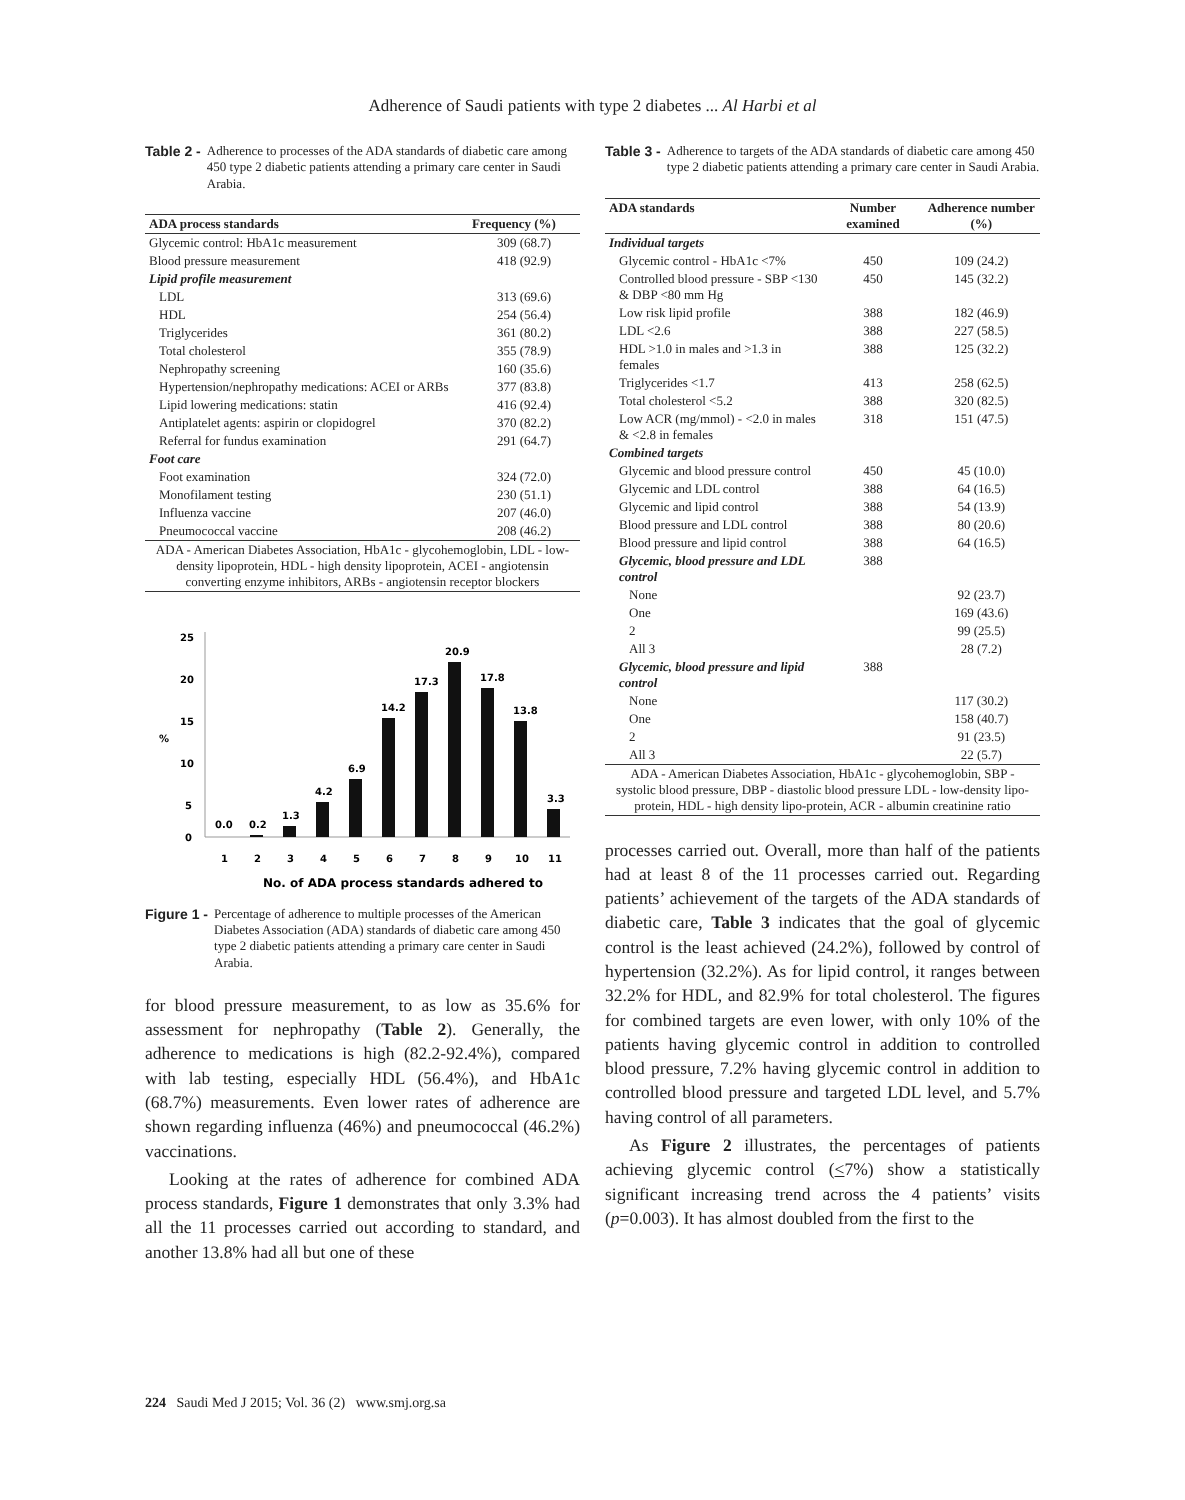Adherence of Saudi patients with type 2 diabetes ... Al Harbi et al
Table 2 - Adherence to processes of the ADA standards of diabetic care among 450 type 2 diabetic patients attending a primary care center in Saudi Arabia.
| ADA process standards | Frequency (%) |
| --- | --- |
| Glycemic control: HbA1c measurement | 309 (68.7) |
| Blood pressure measurement | 418 (92.9) |
| Lipid profile measurement | |
| LDL | 313 (69.6) |
| HDL | 254 (56.4) |
| Triglycerides | 361 (80.2) |
| Total cholesterol | 355 (78.9) |
| Nephropathy screening | 160 (35.6) |
| Hypertension/nephropathy medications: ACEI or ARBs | 377 (83.8) |
| Lipid lowering medications: statin | 416 (92.4) |
| Antiplatelet agents: aspirin or clopidogrel | 370 (82.2) |
| Referral for fundus examination | 291 (64.7) |
| Foot care | |
| Foot examination | 324 (72.0) |
| Monofilament testing | 230 (51.1) |
| Influenza vaccine | 207 (46.0) |
| Pneumococcal vaccine | 208 (46.2) |
| ADA - American Diabetes Association, HbA1c - glycohemoglobin, LDL - low-density lipoprotein, HDL - high density lipoprotein, ACEI - angiotensin converting enzyme inhibitors, ARBs - angiotensin receptor blockers | |
25
20
15
10
5
0
%
0.0
0.2
1.3
4.2
6.9
14.2
17.3
20.9
17.8
13.8
3.3
1
2
3
4
5
6
7
8
9
10
11
No. of ADA process standards adhered to
Figure 1 - Percentage of adherence to multiple processes of the American Diabetes Association (ADA) standards of diabetic care among 450 type 2 diabetic patients attending a primary care center in Saudi Arabia.
for blood pressure measurement, to as low as 35.6% for assessment for nephropathy (Table 2). Generally, the adherence to medications is high (82.2-92.4%), compared with lab testing, especially HDL (56.4%), and HbA1c (68.7%) measurements. Even lower rates of adherence are shown regarding influenza (46%) and pneumococcal (46.2%) vaccinations.
Looking at the rates of adherence for combined ADA process standards, Figure 1 demonstrates that only 3.3% had all the 11 processes carried out according to standard, and another 13.8% had all but one of these
Table 3 - Adherence to targets of the ADA standards of diabetic care among 450 type 2 diabetic patients attending a primary care center in Saudi Arabia.
| ADA standards | Number examined | Adherence number (%) |
| --- | --- | --- |
| Individual targets | | |
| Glycemic control - HbA1c <7% | 450 | 109 (24.2) |
| Controlled blood pressure - SBP <130 & DBP <80 mm Hg | 450 | 145 (32.2) |
| Low risk lipid profile | 388 | 182 (46.9) |
| LDL <2.6 | 388 | 227 (58.5) |
| HDL >1.0 in males and >1.3 in females | 388 | 125 (32.2) |
| Triglycerides <1.7 | 413 | 258 (62.5) |
| Total cholesterol <5.2 | 388 | 320 (82.5) |
| Low ACR (mg/mmol) - <2.0 in males & <2.8 in females | 318 | 151 (47.5) |
| Combined targets | | |
| Glycemic and blood pressure control | 450 | 45 (10.0) |
| Glycemic and LDL control | 388 | 64 (16.5) |
| Glycemic and lipid control | 388 | 54 (13.9) |
| Blood pressure and LDL control | 388 | 80 (20.6) |
| Blood pressure and lipid control | 388 | 64 (16.5) |
| Glycemic, blood pressure and LDL control | 388 | |
| None | | 92 (23.7) |
| One | | 169 (43.6) |
| 2 | | 99 (25.5) |
| All 3 | | 28 (7.2) |
| Glycemic, blood pressure and lipid control | 388 | |
| None | | 117 (30.2) |
| One | | 158 (40.7) |
| 2 | | 91 (23.5) |
| All 3 | | 22 (5.7) |
| ADA - American Diabetes Association, HbA1c - glycohemoglobin, SBP - systolic blood pressure, DBP - diastolic blood pressure LDL - low-density lipo-protein, HDL - high density lipo-protein, ACR - albumin creatinine ratio | | |
processes carried out. Overall, more than half of the patients had at least 8 of the 11 processes carried out. Regarding patients’ achievement of the targets of the ADA standards of diabetic care, Table 3 indicates that the goal of glycemic control is the least achieved (24.2%), followed by control of hypertension (32.2%). As for lipid control, it ranges between 32.2% for HDL, and 82.9% for total cholesterol. The figures for combined targets are even lower, with only 10% of the patients having glycemic control in addition to controlled blood pressure, 7.2% having glycemic control in addition to controlled blood pressure and targeted LDL level, and 5.7% having control of all parameters.
As Figure 2 illustrates, the percentages of patients achieving glycemic control (<7%) show a statistically significant increasing trend across the 4 patients’ visits (p=0.003). It has almost doubled from the first to the
224 Saudi Med J 2015; Vol. 36 (2) www.smj.org.sa